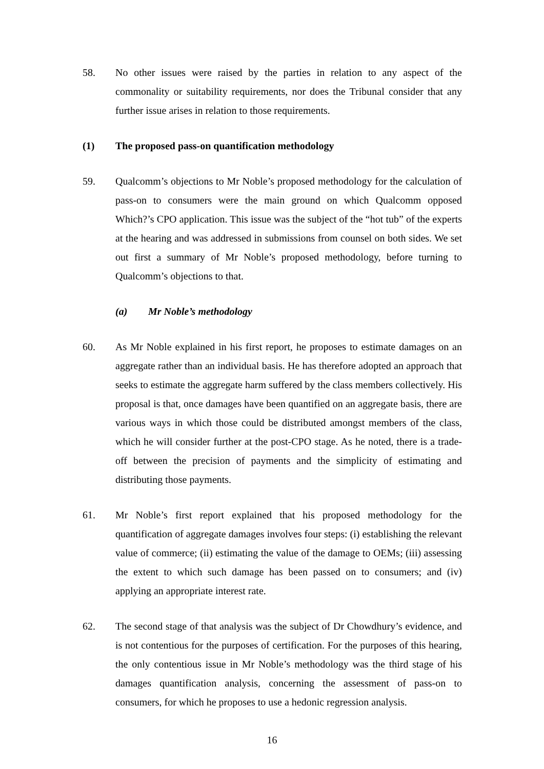58. No other issues were raised by the parties in relation to any aspect of the commonality or suitability requirements, nor does the Tribunal consider that any further issue arises in relation to those requirements.
(1) The proposed pass-on quantification methodology
59. Qualcomm’s objections to Mr Noble’s proposed methodology for the calculation of pass-on to consumers were the main ground on which Qualcomm opposed Which?’s CPO application. This issue was the subject of the “hot tub” of the experts at the hearing and was addressed in submissions from counsel on both sides. We set out first a summary of Mr Noble’s proposed methodology, before turning to Qualcomm’s objections to that.
(a) Mr Noble’s methodology
60. As Mr Noble explained in his first report, he proposes to estimate damages on an aggregate rather than an individual basis. He has therefore adopted an approach that seeks to estimate the aggregate harm suffered by the class members collectively. His proposal is that, once damages have been quantified on an aggregate basis, there are various ways in which those could be distributed amongst members of the class, which he will consider further at the post-CPO stage. As he noted, there is a trade-off between the precision of payments and the simplicity of estimating and distributing those payments.
61. Mr Noble’s first report explained that his proposed methodology for the quantification of aggregate damages involves four steps: (i) establishing the relevant value of commerce; (ii) estimating the value of the damage to OEMs; (iii) assessing the extent to which such damage has been passed on to consumers; and (iv) applying an appropriate interest rate.
62. The second stage of that analysis was the subject of Dr Chowdhury’s evidence, and is not contentious for the purposes of certification. For the purposes of this hearing, the only contentious issue in Mr Noble’s methodology was the third stage of his damages quantification analysis, concerning the assessment of pass-on to consumers, for which he proposes to use a hedonic regression analysis.
16